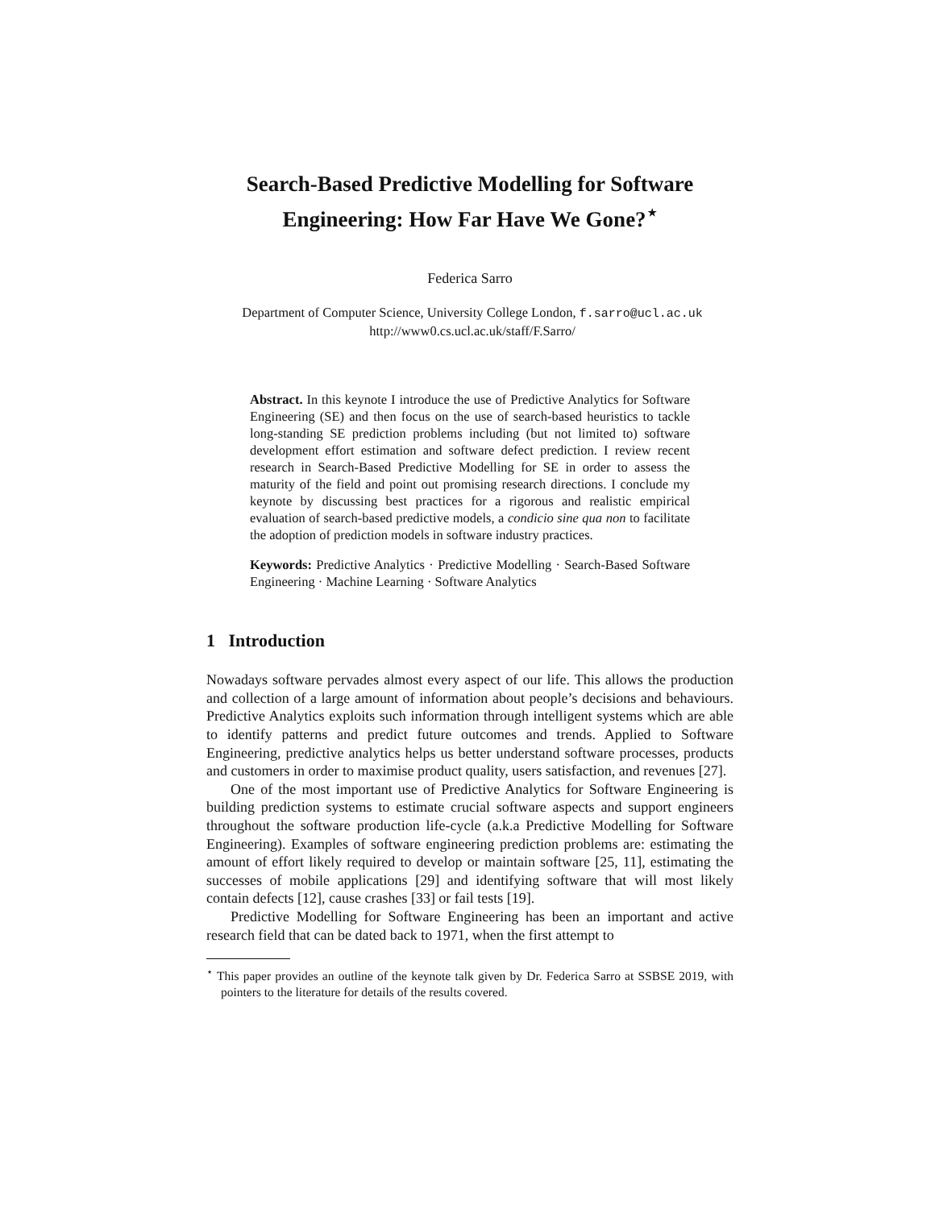Search-Based Predictive Modelling for Software Engineering: How Far Have We Gone?<sup>⋆</sup>
Federica Sarro
Department of Computer Science, University College London, f.sarro@ucl.ac.uk
http://www0.cs.ucl.ac.uk/staff/F.Sarro/
Abstract. In this keynote I introduce the use of Predictive Analytics for Software Engineering (SE) and then focus on the use of search-based heuristics to tackle long-standing SE prediction problems including (but not limited to) software development effort estimation and software defect prediction. I review recent research in Search-Based Predictive Modelling for SE in order to assess the maturity of the field and point out promising research directions. I conclude my keynote by discussing best practices for a rigorous and realistic empirical evaluation of search-based predictive models, a condicio sine qua non to facilitate the adoption of prediction models in software industry practices.
Keywords: Predictive Analytics · Predictive Modelling · Search-Based Software Engineering · Machine Learning · Software Analytics
1 Introduction
Nowadays software pervades almost every aspect of our life. This allows the production and collection of a large amount of information about people’s decisions and behaviours. Predictive Analytics exploits such information through intelligent systems which are able to identify patterns and predict future outcomes and trends. Applied to Software Engineering, predictive analytics helps us better understand software processes, products and customers in order to maximise product quality, users satisfaction, and revenues [27].
One of the most important use of Predictive Analytics for Software Engineering is building prediction systems to estimate crucial software aspects and support engineers throughout the software production life-cycle (a.k.a Predictive Modelling for Software Engineering). Examples of software engineering prediction problems are: estimating the amount of effort likely required to develop or maintain software [25, 11], estimating the successes of mobile applications [29] and identifying software that will most likely contain defects [12], cause crashes [33] or fail tests [19].
Predictive Modelling for Software Engineering has been an important and active research field that can be dated back to 1971, when the first attempt to
<sup>⋆</sup> This paper provides an outline of the keynote talk given by Dr. Federica Sarro at SSBSE 2019, with pointers to the literature for details of the results covered.